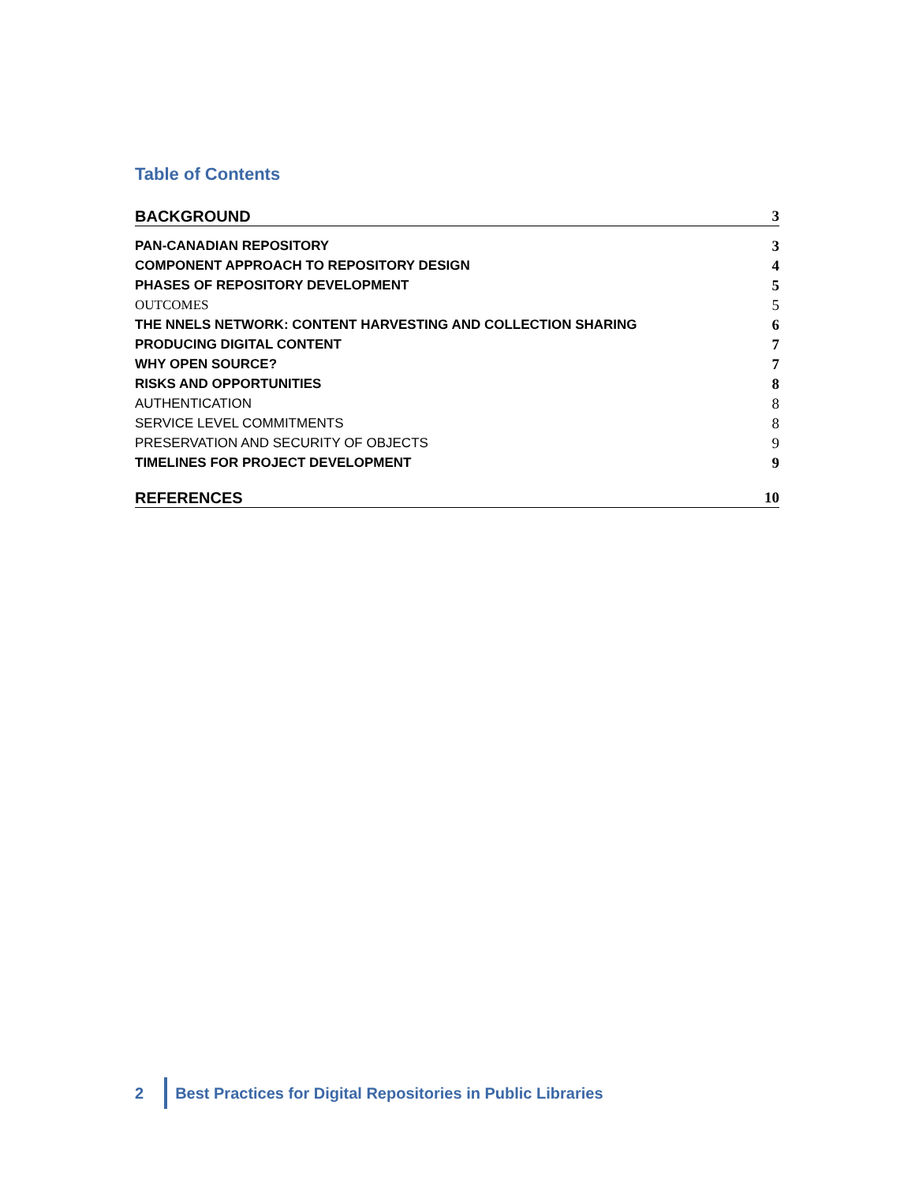Table of Contents
BACKGROUND 3
PAN-CANADIAN REPOSITORY 3
COMPONENT APPROACH TO REPOSITORY DESIGN 4
PHASES OF REPOSITORY DEVELOPMENT 5
OUTCOMES 5
THE NNELS NETWORK: CONTENT HARVESTING AND COLLECTION SHARING 6
PRODUCING DIGITAL CONTENT 7
WHY OPEN SOURCE? 7
RISKS AND OPPORTUNITIES 8
AUTHENTICATION 8
SERVICE LEVEL COMMITMENTS 8
PRESERVATION AND SECURITY OF OBJECTS 9
TIMELINES FOR PROJECT DEVELOPMENT 9
REFERENCES 10
2
Best Practices for Digital Repositories in Public Libraries